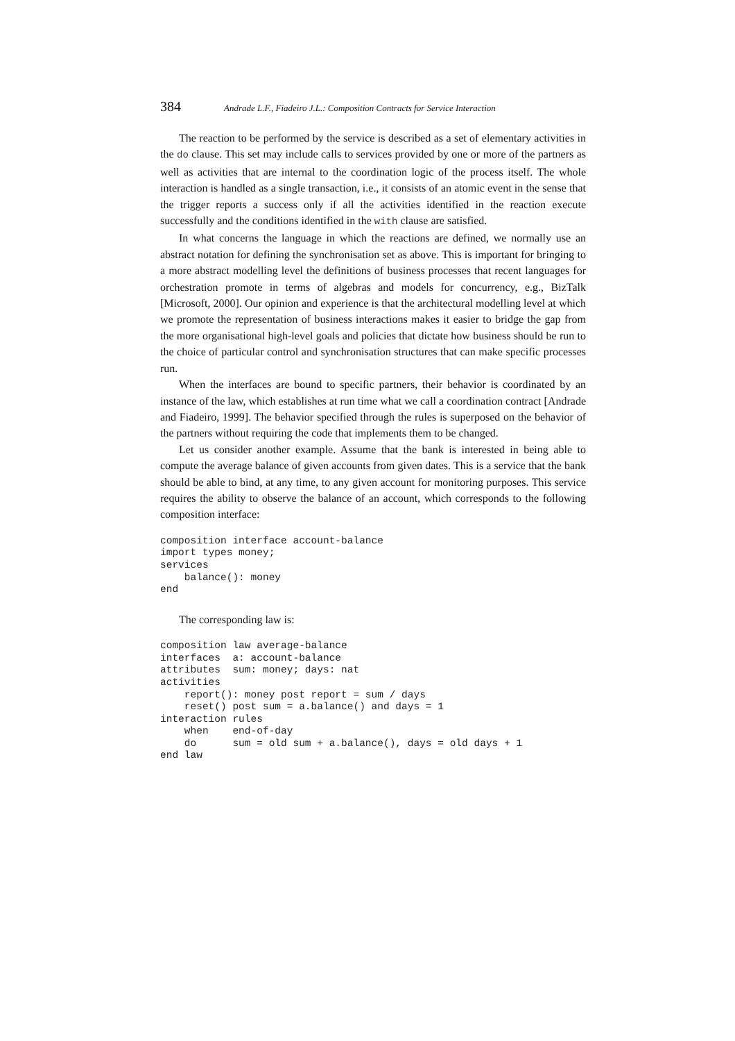384 Andrade L.F., Fiadeiro J.L.: Composition Contracts for Service Interaction
The reaction to be performed by the service is described as a set of elementary activities in the do clause. This set may include calls to services provided by one or more of the partners as well as activities that are internal to the coordination logic of the process itself. The whole interaction is handled as a single transaction, i.e., it consists of an atomic event in the sense that the trigger reports a success only if all the activities identified in the reaction execute successfully and the conditions identified in the with clause are satisfied.
In what concerns the language in which the reactions are defined, we normally use an abstract notation for defining the synchronisation set as above. This is important for bringing to a more abstract modelling level the definitions of business processes that recent languages for orchestration promote in terms of algebras and models for concurrency, e.g., BizTalk [Microsoft, 2000]. Our opinion and experience is that the architectural modelling level at which we promote the representation of business interactions makes it easier to bridge the gap from the more organisational high-level goals and policies that dictate how business should be run to the choice of particular control and synchronisation structures that can make specific processes run.
When the interfaces are bound to specific partners, their behavior is coordinated by an instance of the law, which establishes at run time what we call a coordination contract [Andrade and Fiadeiro, 1999]. The behavior specified through the rules is superposed on the behavior of the partners without requiring the code that implements them to be changed.
Let us consider another example. Assume that the bank is interested in being able to compute the average balance of given accounts from given dates. This is a service that the bank should be able to bind, at any time, to any given account for monitoring purposes. This service requires the ability to observe the balance of an account, which corresponds to the following composition interface:
composition interface account-balance
import types money;
services
    balance(): money
end
The corresponding law is:
composition law average-balance
interfaces  a: account-balance
attributes  sum: money; days: nat
activities
    report(): money post report = sum / days
    reset() post sum = a.balance() and days = 1
interaction rules
    when    end-of-day
    do      sum = old sum + a.balance(), days = old days + 1
end law